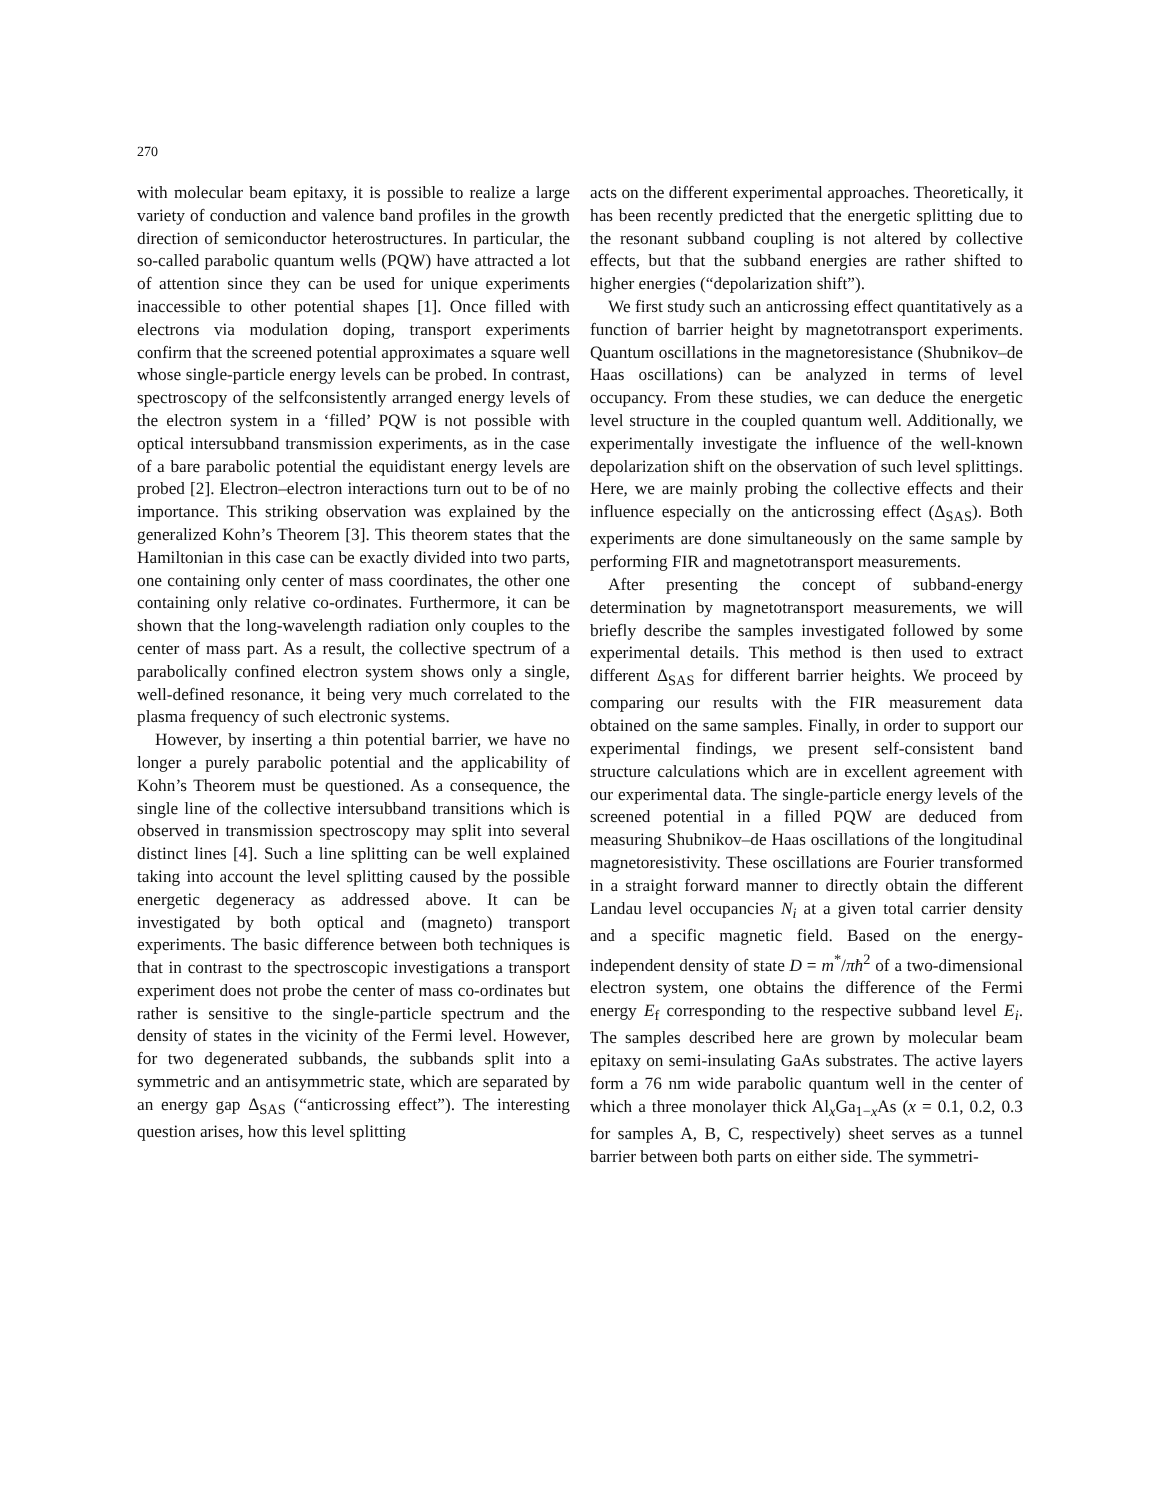270
with molecular beam epitaxy, it is possible to realize a large variety of conduction and valence band profiles in the growth direction of semiconductor heterostructures. In particular, the so-called parabolic quantum wells (PQW) have attracted a lot of attention since they can be used for unique experiments inaccessible to other potential shapes [1]. Once filled with electrons via modulation doping, transport experiments confirm that the screened potential approximates a square well whose single-particle energy levels can be probed. In contrast, spectroscopy of the selfconsistently arranged energy levels of the electron system in a ‘filled’ PQW is not possible with optical intersubband transmission experiments, as in the case of a bare parabolic potential the equidistant energy levels are probed [2]. Electron–electron interactions turn out to be of no importance. This striking observation was explained by the generalized Kohn’s Theorem [3]. This theorem states that the Hamiltonian in this case can be exactly divided into two parts, one containing only center of mass coordinates, the other one containing only relative co-ordinates. Furthermore, it can be shown that the long-wavelength radiation only couples to the center of mass part. As a result, the collective spectrum of a parabolically confined electron system shows only a single, well-defined resonance, it being very much correlated to the plasma frequency of such electronic systems.
However, by inserting a thin potential barrier, we have no longer a purely parabolic potential and the applicability of Kohn’s Theorem must be questioned. As a consequence, the single line of the collective intersubband transitions which is observed in transmission spectroscopy may split into several distinct lines [4]. Such a line splitting can be well explained taking into account the level splitting caused by the possible energetic degeneracy as addressed above. It can be investigated by both optical and (magneto) transport experiments. The basic difference between both techniques is that in contrast to the spectroscopic investigations a transport experiment does not probe the center of mass co-ordinates but rather is sensitive to the single-particle spectrum and the density of states in the vicinity of the Fermi level. However, for two degenerated subbands, the subbands split into a symmetric and an antisymmetric state, which are separated by an energy gap Δ<sub>SAS</sub> (“anticrossing effect”). The interesting question arises, how this level splitting
acts on the different experimental approaches. Theoretically, it has been recently predicted that the energetic splitting due to the resonant subband coupling is not altered by collective effects, but that the subband energies are rather shifted to higher energies (“depolarization shift”).
We first study such an anticrossing effect quantitatively as a function of barrier height by magnetotransport experiments. Quantum oscillations in the magnetoresistance (Shubnikov–de Haas oscillations) can be analyzed in terms of level occupancy. From these studies, we can deduce the energetic level structure in the coupled quantum well. Additionally, we experimentally investigate the influence of the well-known depolarization shift on the observation of such level splittings. Here, we are mainly probing the collective effects and their influence especially on the anticrossing effect (Δ<sub>SAS</sub>). Both experiments are done simultaneously on the same sample by performing FIR and magnetotransport measurements.
After presenting the concept of subband-energy determination by magnetotransport measurements, we will briefly describe the samples investigated followed by some experimental details. This method is then used to extract different Δ<sub>SAS</sub> for different barrier heights. We proceed by comparing our results with the FIR measurement data obtained on the same samples. Finally, in order to support our experimental findings, we present self-consistent band structure calculations which are in excellent agreement with our experimental data. The single-particle energy levels of the screened potential in a filled PQW are deduced from measuring Shubnikov–de Haas oscillations of the longitudinal magnetoresistivity. These oscillations are Fourier transformed in a straight forward manner to directly obtain the different Landau level occupancies N<sub>i</sub> at a given total carrier density and a specific magnetic field. Based on the energy-independent density of state D = m<sup>*</sup>/πħ<sup>2</sup> of a two-dimensional electron system, one obtains the difference of the Fermi energy E<sub>f</sub> corresponding to the respective subband level E<sub>i</sub>. The samples described here are grown by molecular beam epitaxy on semi-insulating GaAs substrates. The active layers form a 76 nm wide parabolic quantum well in the center of which a three monolayer thick Al<sub>x</sub>Ga<sub>1−x</sub>As (x = 0.1, 0.2, 0.3 for samples A, B, C, respectively) sheet serves as a tunnel barrier between both parts on either side. The symmetri-